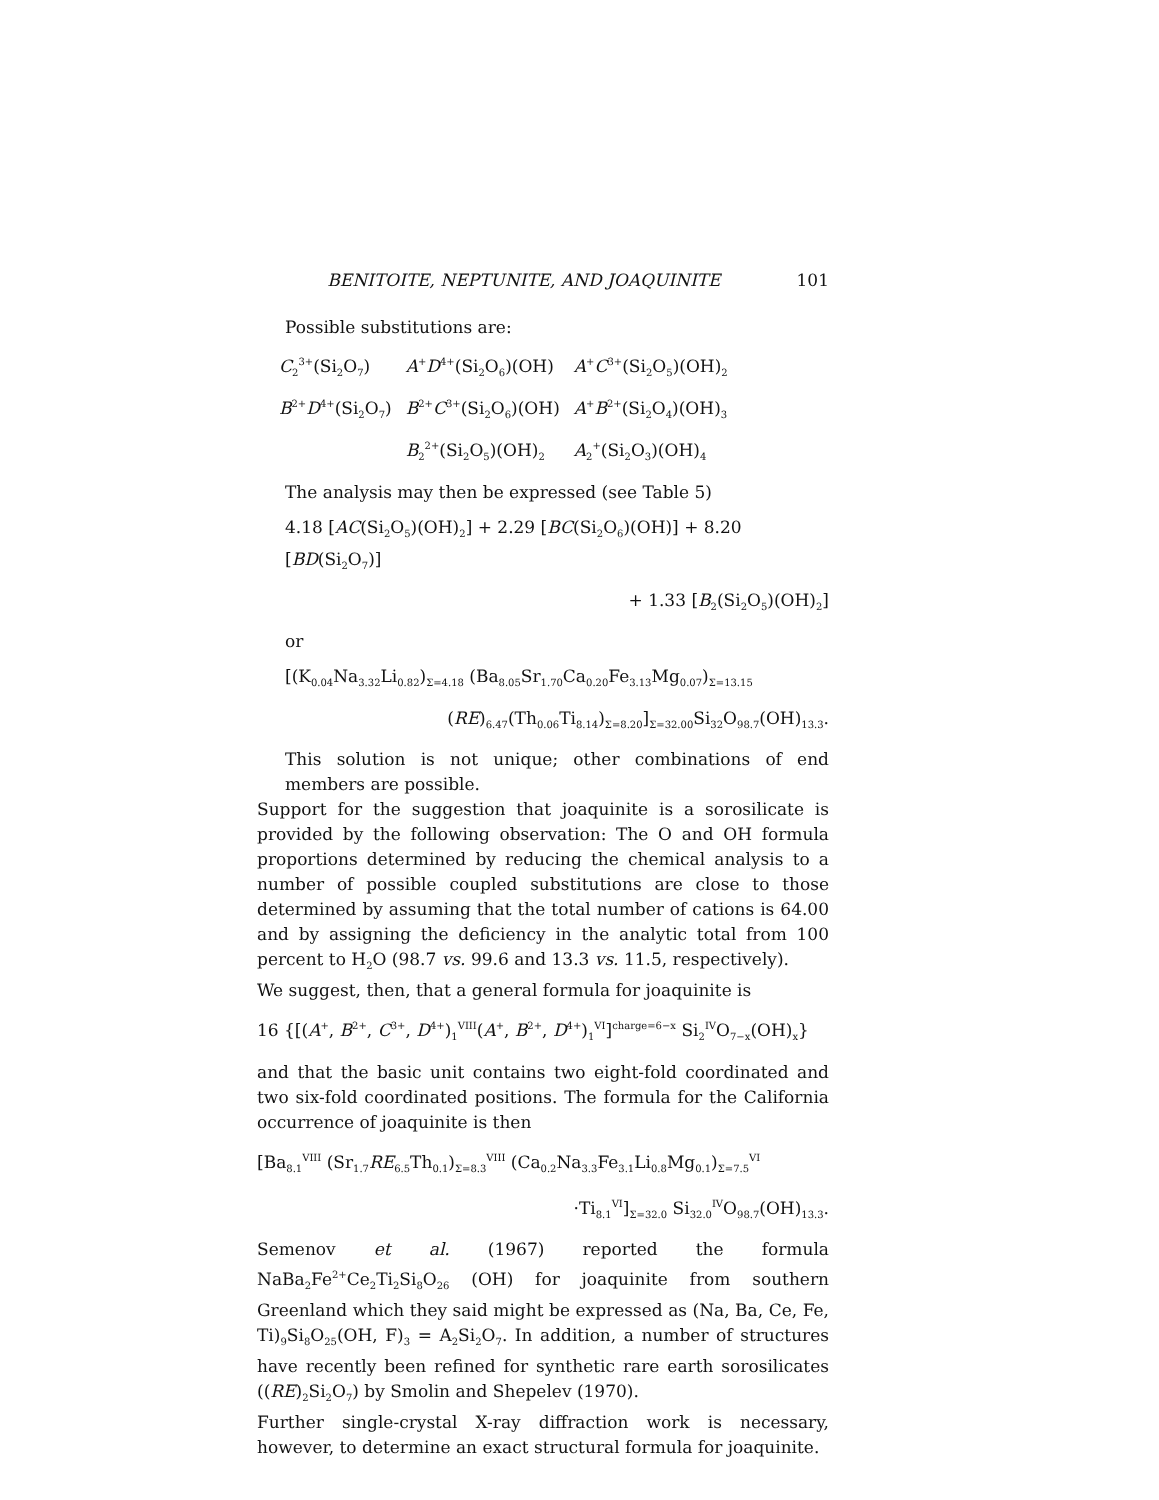BENITOITE, NEPTUNITE, AND JOAQUINITE 101
Possible substitutions are:
| C<sub>2</sub><sup>3+</sup>(Si<sub>2</sub>O<sub>7</sub>) | A<sup>+</sup> D<sup>4+</sup>(Si<sub>2</sub>O<sub>6</sub>)(OH) | A<sup>+</sup> C<sup>3+</sup>(Si<sub>2</sub>O<sub>5</sub>)(OH)<sub>2</sub> |
| B<sup>2+</sup> D<sup>4+</sup>(Si<sub>2</sub>O<sub>7</sub>) | B<sup>2+</sup> C<sup>3+</sup>(Si<sub>2</sub>O<sub>6</sub>)(OH) | A<sup>+</sup> B<sup>2+</sup>(Si<sub>2</sub>O<sub>4</sub>)(OH)<sub>3</sub> |
| | B<sub>2</sub><sup>2+</sup>(Si<sub>2</sub>O<sub>5</sub>)(OH)<sub>2</sub> | A<sub>2</sub><sup>+</sup>(Si<sub>2</sub>O<sub>3</sub>)(OH)<sub>4</sub> |
The analysis may then be expressed (see Table 5)
4.18 [AC(Si<sub>2</sub>O<sub>5</sub>)(OH)<sub>2</sub>] + 2.29 [BC(Si<sub>2</sub>O<sub>6</sub>)(OH)] + 8.20 [BD(Si<sub>2</sub>O<sub>7</sub>)]
+ 1.33 [B<sub>2</sub>(Si<sub>2</sub>O<sub>5</sub>)(OH)<sub>2</sub>]
or
[(K<sub>0.04</sub>Na<sub>3.32</sub>Li<sub>0.82</sub>)<sub>Σ=4.18</sub> (Ba<sub>8.05</sub>Sr<sub>1.70</sub>Ca<sub>0.20</sub>Fe<sub>3.13</sub>Mg<sub>0.07</sub>)<sub>Σ=13.15</sub>
(RE)<sub>6.47</sub>(Th<sub>0.06</sub>Ti<sub>8.14</sub>)<sub>Σ=8.20</sub>]<sub>Σ=32.00</sub>Si<sub>32</sub>O<sub>98.7</sub>(OH)<sub>13.3</sub>.
This solution is not unique; other combinations of end members are possible.
Support for the suggestion that joaquinite is a sorosilicate is provided by the following observation: The O and OH formula proportions determined by reducing the chemical analysis to a number of possible coupled substitutions are close to those determined by assuming that the total number of cations is 64.00 and by assigning the deficiency in the analytic total from 100 percent to H<sub>2</sub>O (98.7 vs. 99.6 and 13.3 vs. 11.5, respectively).
We suggest, then, that a general formula for joaquinite is
16 {[(A<sup>+</sup>, B<sup>2+</sup>, C<sup>3+</sup>, D<sup>4+</sup>)<sub>1</sub><sup>VIII</sup>(A<sup>+</sup>, B<sup>2+</sup>, D<sup>4+</sup>)<sub>1</sub><sup>VI</sup>]<sup>charge=6−x</sup> Si<sub>2</sub><sup>IV</sup>O<sub>7−x</sub>(OH)<sub>x</sub>}
and that the basic unit contains two eight-fold coordinated and two six-fold coordinated positions. The formula for the California occurrence of joaquinite is then
[Ba<sub>8.1</sub><sup>VIII</sup> (Sr<sub>1.7</sub>RE<sub>6.5</sub>Th<sub>0.1</sub>)<sub>Σ=8.3</sub><sup>VIII</sup> (Ca<sub>0.2</sub>Na<sub>3.3</sub>Fe<sub>3.1</sub>Li<sub>0.8</sub>Mg<sub>0.1</sub>)<sub>Σ=7.5</sub><sup>VI</sup>
·Ti<sub>8.1</sub><sup>VI</sup>]<sub>Σ=32.0</sub> Si<sub>32.0</sub><sup>IV</sup>O<sub>98.7</sub>(OH)<sub>13.3</sub>.
Semenov et al. (1967) reported the formula NaBa<sub>2</sub>Fe<sup>2+</sup>Ce<sub>2</sub>Ti<sub>2</sub>Si<sub>8</sub>O<sub>26</sub> (OH) for joaquinite from southern Greenland which they said might be expressed as (Na, Ba, Ce, Fe, Ti)<sub>9</sub>Si<sub>8</sub>O<sub>25</sub>(OH, F)<sub>3</sub> = A<sub>2</sub>Si<sub>2</sub>O<sub>7</sub>. In addition, a number of structures have recently been refined for synthetic rare earth sorosilicates ((RE)<sub>2</sub>Si<sub>2</sub>O<sub>7</sub>) by Smolin and Shepelev (1970).
Further single-crystal X-ray diffraction work is necessary, however, to determine an exact structural formula for joaquinite.